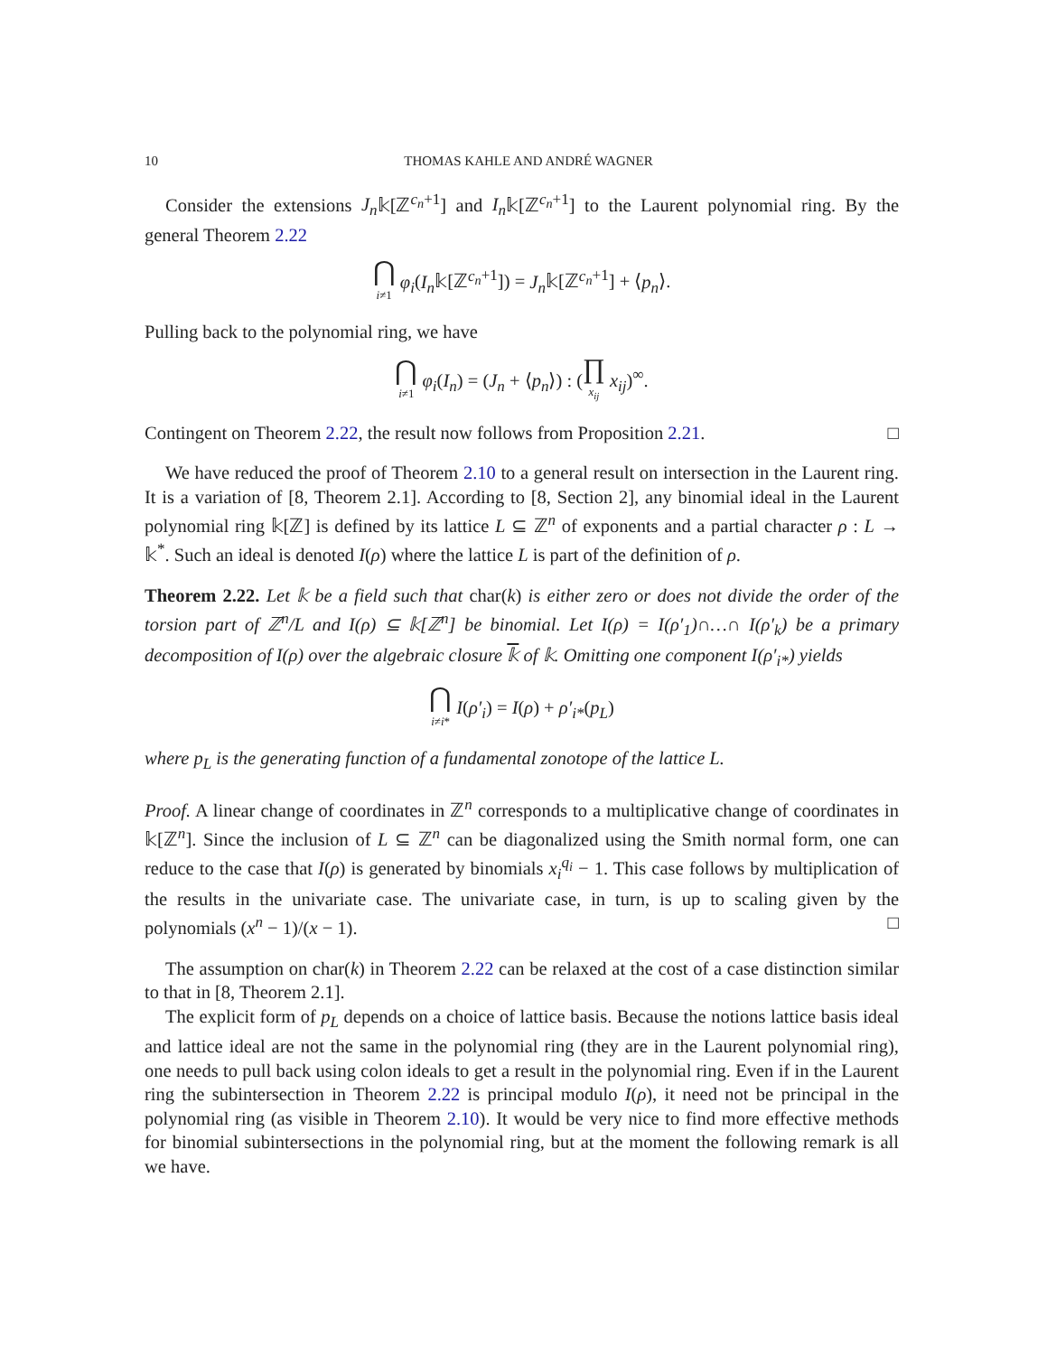10 THOMAS KAHLE AND ANDRÉ WAGNER
Consider the extensions J<sub>n</sub>𝕜[ℤ<sup>c<sub>n</sub>+1</sup>] and I<sub>n</sub>𝕜[ℤ<sup>c<sub>n</sub>+1</sup>] to the Laurent polynomial ring. By the general Theorem 2.22
⋂ i≠1 φ<sub>i</sub>(I<sub>n</sub>𝕜[ℤ<sup>c<sub>n</sub>+1</sup>]) = J<sub>n</sub>𝕜[ℤ<sup>c<sub>n</sub>+1</sup>] + ⟨p<sub>n</sub>⟩.
Pulling back to the polynomial ring, we have
⋂ i≠1 φ<sub>i</sub>(I<sub>n</sub>) = (J<sub>n</sub> + ⟨p<sub>n</sub>⟩) : (∏ x<sub>ij</sub> x<sub>ij</sub>)<sup>∞</sup>.
Contingent on Theorem 2.22, the result now follows from Proposition 2.21. □
We have reduced the proof of Theorem 2.10 to a general result on intersection in the Laurent ring. It is a variation of [8, Theorem 2.1]. According to [8, Section 2], any binomial ideal in the Laurent polynomial ring 𝕜[ℤ] is defined by its lattice L ⊆ ℤ<sup>n</sup> of exponents and a partial character ρ : L → 𝕜<sup>*</sup>. Such an ideal is denoted I(ρ) where the lattice L is part of the definition of ρ.
Theorem 2.22. Let 𝕜 be a field such that char(k) is either zero or does not divide the order of the torsion part of ℤ<sup>n</sup>/L and I(ρ) ⊆ 𝕜[ℤ<sup>n</sup>] be binomial. Let I(ρ) = I(ρ′<sub>1</sub>)∩…∩ I(ρ′<sub>k</sub>) be a primary decomposition of I(ρ) over the algebraic closure 𝕜 of 𝕜. Omitting one component I(ρ′<sub>i*</sub>) yields
⋂ i≠i* I(ρ′<sub>i</sub>) = I(ρ) + ρ′<sub>i*</sub>(p<sub>L</sub>)
where p<sub>L</sub> is the generating function of a fundamental zonotope of the lattice L.
Proof. A linear change of coordinates in ℤ<sup>n</sup> corresponds to a multiplicative change of coordinates in 𝕜[ℤ<sup>n</sup>]. Since the inclusion of L ⊆ ℤ<sup>n</sup> can be diagonalized using the Smith normal form, one can reduce to the case that I(ρ) is generated by binomials x<sub>i</sub><sup>q<sub>i</sub></sup> − 1. This case follows by multiplication of the results in the univariate case. The univariate case, in turn, is up to scaling given by the polynomials (x<sup>n</sup> − 1)/(x − 1). □
The assumption on char(k) in Theorem 2.22 can be relaxed at the cost of a case distinction similar to that in [8, Theorem 2.1].
The explicit form of p<sub>L</sub> depends on a choice of lattice basis. Because the notions lattice basis ideal and lattice ideal are not the same in the polynomial ring (they are in the Laurent polynomial ring), one needs to pull back using colon ideals to get a result in the polynomial ring. Even if in the Laurent ring the subintersection in Theorem 2.22 is principal modulo I(ρ), it need not be principal in the polynomial ring (as visible in Theorem 2.10). It would be very nice to find more effective methods for binomial subintersections in the polynomial ring, but at the moment the following remark is all we have.